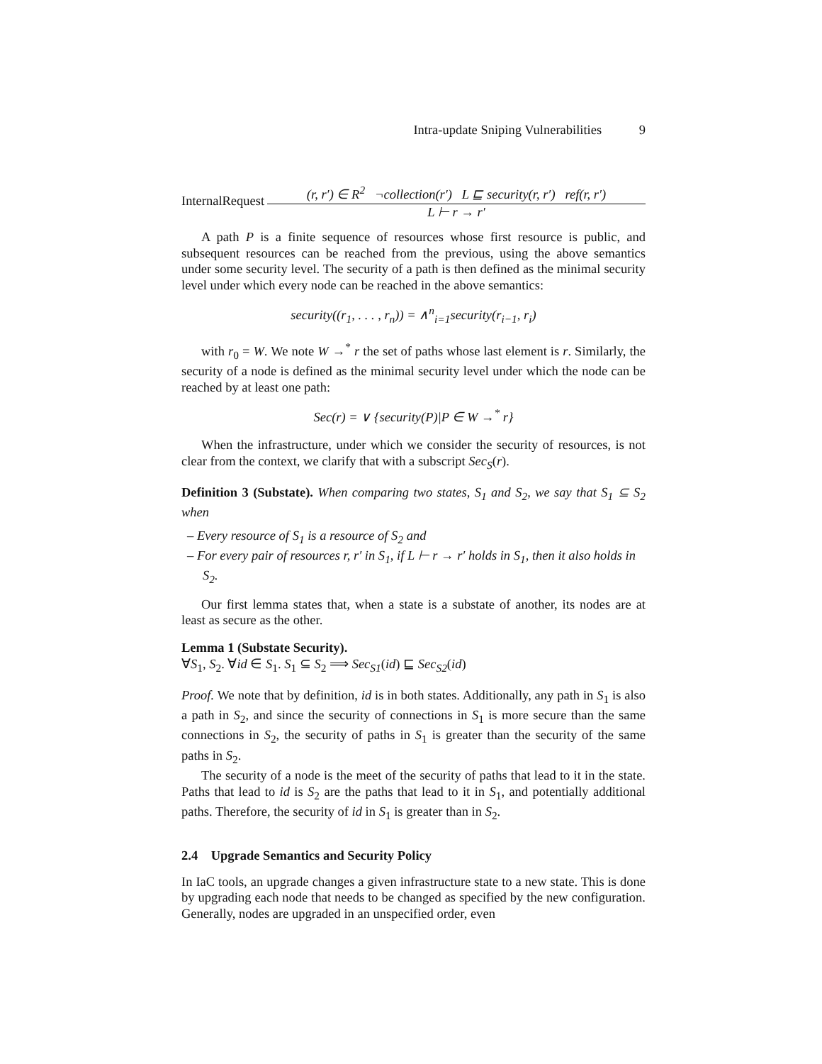Intra-update Sniping Vulnerabilities 9
InternalRequest
(r, r′) ∈ R<sup>2</sup> ¬collection(r′) L ⊑ security(r, r′) ref(r, r′)
L ⊢ r → r′
A path P is a finite sequence of resources whose first resource is public, and subsequent resources can be reached from the previous, using the above semantics under some security level. The security of a path is then defined as the minimal security level under which every node can be reached in the above semantics:
security((r<sub>1</sub>, . . . , r<sub>n</sub>)) = ∧<sup>n</sup><sub>i=1</sub>security(r<sub>i−1</sub>, r<sub>i</sub>)
with r<sub>0</sub> = W. We note W →<sup>*</sup> r the set of paths whose last element is r. Similarly, the security of a node is defined as the minimal security level under which the node can be reached by at least one path:
Sec(r) = ∨ {security(P)|P ∈ W →<sup>*</sup> r}
When the infrastructure, under which we consider the security of resources, is not clear from the context, we clarify that with a subscript Sec<sub>S</sub>(r).
Definition 3 (Substate). When comparing two states, S<sub>1</sub> and S<sub>2</sub>, we say that S<sub>1</sub> ⊆ S<sub>2</sub> when
– Every resource of S<sub>1</sub> is a resource of S<sub>2</sub> and
– For every pair of resources r, r′ in S<sub>1</sub>, if L ⊢ r → r′ holds in S<sub>1</sub>, then it also holds in S<sub>2</sub>.
Our first lemma states that, when a state is a substate of another, its nodes are at least as secure as the other.
Lemma 1 (Substate Security).
∀S<sub>1</sub>, S<sub>2</sub>. ∀id ∈ S<sub>1</sub>. S<sub>1</sub> ⊆ S<sub>2</sub> ⟹ Sec<sub>S1</sub>(id) ⊑ Sec<sub>S2</sub>(id)
Proof. We note that by definition, id is in both states. Additionally, any path in S<sub>1</sub> is also a path in S<sub>2</sub>, and since the security of connections in S<sub>1</sub> is more secure than the same connections in S<sub>2</sub>, the security of paths in S<sub>1</sub> is greater than the security of the same paths in S<sub>2</sub>.
The security of a node is the meet of the security of paths that lead to it in the state. Paths that lead to id is S<sub>2</sub> are the paths that lead to it in S<sub>1</sub>, and potentially additional paths. Therefore, the security of id in S<sub>1</sub> is greater than in S<sub>2</sub>.
2.4 Upgrade Semantics and Security Policy
In IaC tools, an upgrade changes a given infrastructure state to a new state. This is done by upgrading each node that needs to be changed as specified by the new configuration. Generally, nodes are upgraded in an unspecified order, even